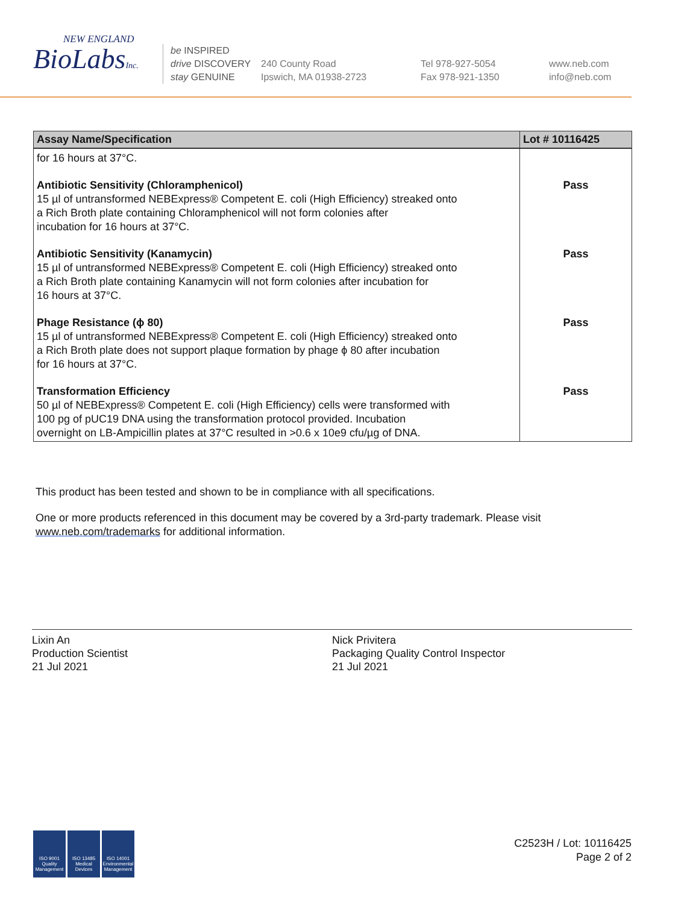NEW ENGLAND
BioLabsInc.
be INSPIRED
drive DISCOVERY
stay GENUINE
240 County Road
Ipswich, MA 01938-2723
Tel 978-927-5054
Fax 978-921-1350
www.neb.com
info@neb.com
| Assay Name/Specification | Lot # 10116425 |
| --- | --- |
| for 16 hours at 37°C. | |
| Antibiotic Sensitivity (Chloramphenicol) 15 µl of untransformed NEBExpress® Competent E. coli (High Efficiency) streaked onto a Rich Broth plate containing Chloramphenicol will not form colonies after incubation for 16 hours at 37°C. | Pass |
| Antibiotic Sensitivity (Kanamycin) 15 µl of untransformed NEBExpress® Competent E. coli (High Efficiency) streaked onto a Rich Broth plate containing Kanamycin will not form colonies after incubation for 16 hours at 37°C. | Pass |
| Phage Resistance (ϕ 80) 15 µl of untransformed NEBExpress® Competent E. coli (High Efficiency) streaked onto a Rich Broth plate does not support plaque formation by phage ϕ 80 after incubation for 16 hours at 37°C. | Pass |
| Transformation Efficiency 50 µl of NEBExpress® Competent E. coli (High Efficiency) cells were transformed with 100 pg of pUC19 DNA using the transformation protocol provided. Incubation overnight on LB-Ampicillin plates at 37°C resulted in >0.6 x 10e9 cfu/µg of DNA. | Pass |
This product has been tested and shown to be in compliance with all specifications.
One or more products referenced in this document may be covered by a 3rd-party trademark. Please visit
www.neb.com/trademarks for additional information.
Lixin An
Production Scientist
21 Jul 2021
Nick Privitera
Packaging Quality Control Inspector
21 Jul 2021
ISO 9001 Quality Management
ISO 13485 Medical Devices
ISO 14001 Environmental Management
C2523H / Lot: 10116425
Page 2 of 2